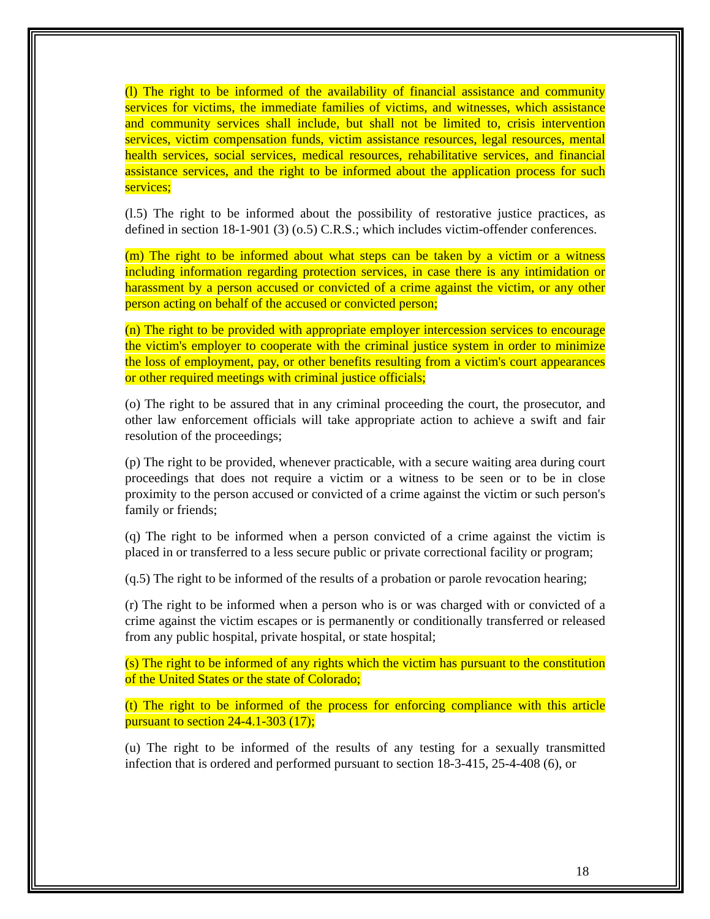(l) The right to be informed of the availability of financial assistance and community services for victims, the immediate families of victims, and witnesses, which assistance and community services shall include, but shall not be limited to, crisis intervention services, victim compensation funds, victim assistance resources, legal resources, mental health services, social services, medical resources, rehabilitative services, and financial assistance services, and the right to be informed about the application process for such services;
(l.5) The right to be informed about the possibility of restorative justice practices, as defined in section 18-1-901 (3) (o.5) C.R.S.; which includes victim-offender conferences.
(m) The right to be informed about what steps can be taken by a victim or a witness including information regarding protection services, in case there is any intimidation or harassment by a person accused or convicted of a crime against the victim, or any other person acting on behalf of the accused or convicted person;
(n) The right to be provided with appropriate employer intercession services to encourage the victim's employer to cooperate with the criminal justice system in order to minimize the loss of employment, pay, or other benefits resulting from a victim's court appearances or other required meetings with criminal justice officials;
(o) The right to be assured that in any criminal proceeding the court, the prosecutor, and other law enforcement officials will take appropriate action to achieve a swift and fair resolution of the proceedings;
(p) The right to be provided, whenever practicable, with a secure waiting area during court proceedings that does not require a victim or a witness to be seen or to be in close proximity to the person accused or convicted of a crime against the victim or such person's family or friends;
(q) The right to be informed when a person convicted of a crime against the victim is placed in or transferred to a less secure public or private correctional facility or program;
(q.5) The right to be informed of the results of a probation or parole revocation hearing;
(r) The right to be informed when a person who is or was charged with or convicted of a crime against the victim escapes or is permanently or conditionally transferred or released from any public hospital, private hospital, or state hospital;
(s) The right to be informed of any rights which the victim has pursuant to the constitution of the United States or the state of Colorado;
(t) The right to be informed of the process for enforcing compliance with this article pursuant to section 24-4.1-303 (17);
(u) The right to be informed of the results of any testing for a sexually transmitted infection that is ordered and performed pursuant to section 18-3-415, 25-4-408 (6), or
18